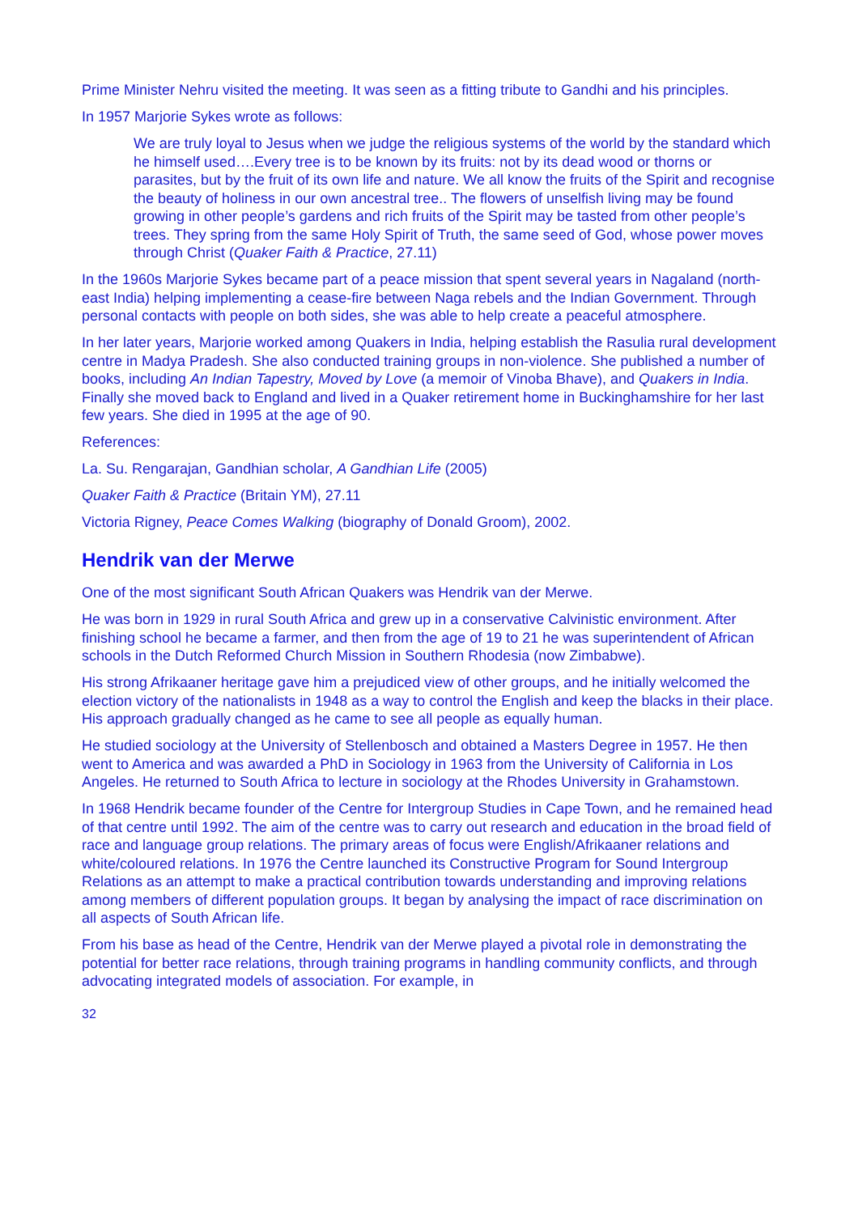Prime Minister Nehru visited the meeting. It was seen as a fitting tribute to Gandhi and his principles.
In 1957 Marjorie Sykes wrote as follows:
We are truly loyal to Jesus when we judge the religious systems of the world by the standard which he himself used….Every tree is to be known by its fruits: not by its dead wood or thorns or parasites, but by the fruit of its own life and nature. We all know the fruits of the Spirit and recognise the beauty of holiness in our own ancestral tree.. The flowers of unselfish living may be found growing in other people’s gardens and rich fruits of the Spirit may be tasted from other people’s trees. They spring from the same Holy Spirit of Truth, the same seed of God, whose power moves through Christ (Quaker Faith & Practice, 27.11)
In the 1960s Marjorie Sykes became part of a peace mission that spent several years in Nagaland (north-east India) helping implementing a cease-fire between Naga rebels and the Indian Government. Through personal contacts with people on both sides, she was able to help create a peaceful atmosphere.
In her later years, Marjorie worked among Quakers in India, helping establish the Rasulia rural development centre in Madya Pradesh. She also conducted training groups in non-violence. She published a number of books, including An Indian Tapestry, Moved by Love (a memoir of Vinoba Bhave), and Quakers in India. Finally she moved back to England and lived in a Quaker retirement home in Buckinghamshire for her last few years. She died in 1995 at the age of 90.
References:
La. Su. Rengarajan, Gandhian scholar, A Gandhian Life (2005)
Quaker Faith & Practice (Britain YM), 27.11
Victoria Rigney, Peace Comes Walking (biography of Donald Groom), 2002.
Hendrik van der Merwe
One of the most significant South African Quakers was Hendrik van der Merwe.
He was born in 1929 in rural South Africa and grew up in a conservative Calvinistic environment. After finishing school he became a farmer, and then from the age of 19 to 21 he was superintendent of African schools in the Dutch Reformed Church Mission in Southern Rhodesia (now Zimbabwe).
His strong Afrikaaner heritage gave him a prejudiced view of other groups, and he initially welcomed the election victory of the nationalists in 1948 as a way to control the English and keep the blacks in their place. His approach gradually changed as he came to see all people as equally human.
He studied sociology at the University of Stellenbosch and obtained a Masters Degree in 1957. He then went to America and was awarded a PhD in Sociology in 1963 from the University of California in Los Angeles. He returned to South Africa to lecture in sociology at the Rhodes University in Grahamstown.
In 1968 Hendrik became founder of the Centre for Intergroup Studies in Cape Town, and he remained head of that centre until 1992. The aim of the centre was to carry out research and education in the broad field of race and language group relations. The primary areas of focus were English/Afrikaaner relations and white/coloured relations. In 1976 the Centre launched its Constructive Program for Sound Intergroup Relations as an attempt to make a practical contribution towards understanding and improving relations among members of different population groups. It began by analysing the impact of race discrimination on all aspects of South African life.
From his base as head of the Centre, Hendrik van der Merwe played a pivotal role in demonstrating the potential for better race relations, through training programs in handling community conflicts, and through advocating integrated models of association. For example, in
32